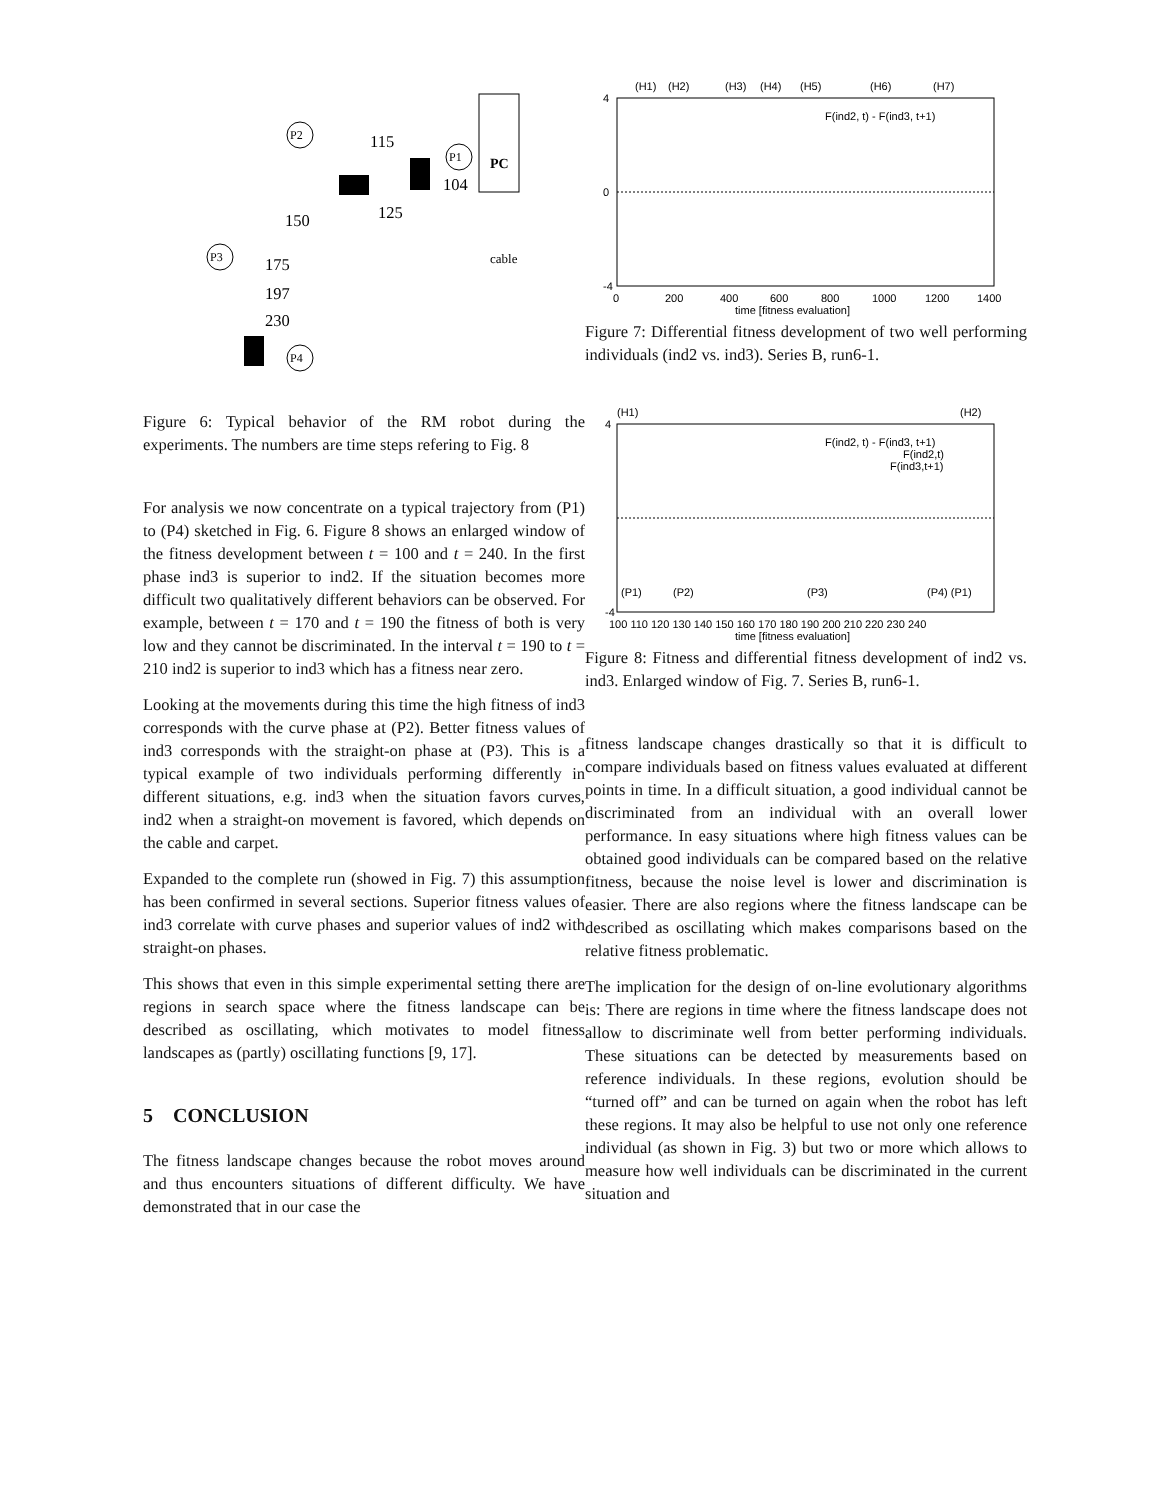PC
P2
P1
P3
P4
115
104
125
150
175
197
230
cable
Figure 6: Typical behavior of the RM robot during the experiments. The numbers are time steps refering to Fig. 8
For analysis we now concentrate on a typical trajectory from (P1) to (P4) sketched in Fig. 6. Figure 8 shows an enlarged window of the fitness development between t = 100 and t = 240. In the first phase ind3 is superior to ind2. If the situation becomes more difficult two qualitatively different behaviors can be observed. For example, between t = 170 and t = 190 the fitness of both is very low and they cannot be discriminated. In the interval t = 190 to t = 210 ind2 is superior to ind3 which has a fitness near zero.
Looking at the movements during this time the high fitness of ind3 corresponds with the curve phase at (P2). Better fitness values of ind3 corresponds with the straight-on phase at (P3). This is a typical example of two individuals performing differently in different situations, e.g. ind3 when the situation favors curves, ind2 when a straight-on movement is favored, which depends on the cable and carpet.
Expanded to the complete run (showed in Fig. 7) this assumption has been confirmed in several sections. Superior fitness values of ind3 correlate with curve phases and superior values of ind2 with straight-on phases.
This shows that even in this simple experimental setting there are regions in search space where the fitness landscape can be described as oscillating, which motivates to model fitness landscapes as (partly) oscillating functions [9, 17].
5 CONCLUSION
The fitness landscape changes because the robot moves around and thus encounters situations of different difficulty. We have demonstrated that in our case the
(H1)
(H2)
(H3)
(H4)
(H5)
(H6)
(H7)
F(ind2, t) - F(ind3, t+1)
4
-4
0
0
200
400
600
800
1000
1200
1400
time [fitness evaluation]
Figure 7: Differential fitness development of two well performing individuals (ind2 vs. ind3). Series B, run6-1.
(H1)
(H2)
F(ind2, t) - F(ind3, t+1)
F(ind2,t)
F(ind3,t+1)
(P1)
(P2)
(P3)
(P4) (P1)
4
-4
100 110 120 130 140 150 160 170 180 190 200 210 220 230 240
time [fitness evaluation]
Figure 8: Fitness and differential fitness development of ind2 vs. ind3. Enlarged window of Fig. 7. Series B, run6-1.
fitness landscape changes drastically so that it is difficult to compare individuals based on fitness values evaluated at different points in time. In a difficult situation, a good individual cannot be discriminated from an individual with an overall lower performance. In easy situations where high fitness values can be obtained good individuals can be compared based on the relative fitness, because the noise level is lower and discrimination is easier. There are also regions where the fitness landscape can be described as oscillating which makes comparisons based on the relative fitness problematic.
The implication for the design of on-line evolutionary algorithms is: There are regions in time where the fitness landscape does not allow to discriminate well from better performing individuals. These situations can be detected by measurements based on reference individuals. In these regions, evolution should be “turned off” and can be turned on again when the robot has left these regions. It may also be helpful to use not only one reference individual (as shown in Fig. 3) but two or more which allows to measure how well individuals can be discriminated in the current situation and